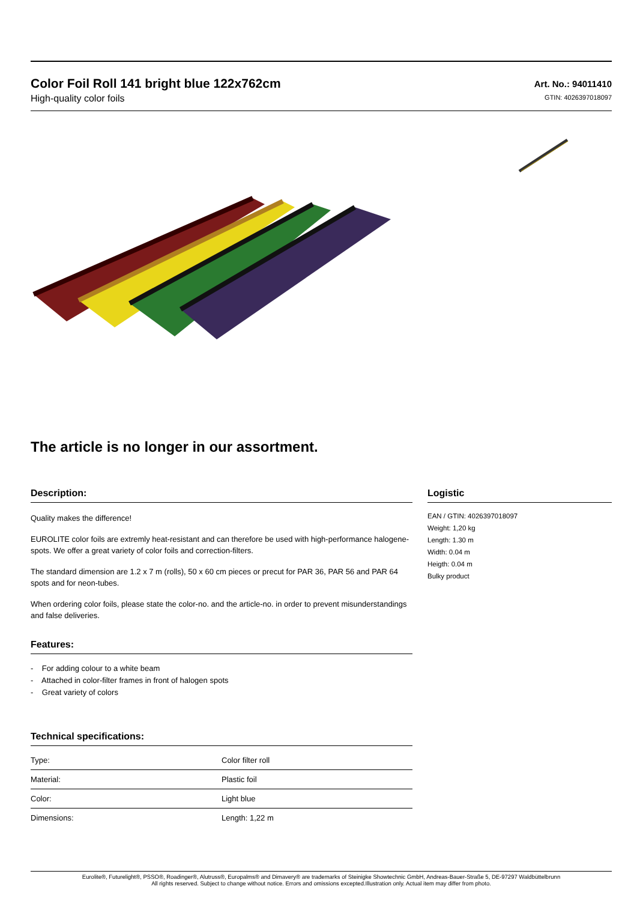Color Foil Roll 141 bright blue 122x762cm
High-quality color foils
Art. No.: 94011410
GTIN: 4026397018097
The article is no longer in our assortment.
Description:
Quality makes the difference!
EUROLITE color foils are extremly heat-resistant and can therefore be used with high-performance halogene-spots. We offer a great variety of color foils and correction-filters.
The standard dimension are 1.2 x 7 m (rolls), 50 x 60 cm pieces or precut for PAR 36, PAR 56 and PAR 64 spots and for neon-tubes.
When ordering color foils, please state the color-no. and the article-no. in order to prevent misunderstandings and false deliveries.
Features:
- For adding colour to a white beam
- Attached in color-filter frames in front of halogen spots
- Great variety of colors
Technical specifications:
| Type: | Color filter roll |
| Material: | Plastic foil |
| Color: | Light blue |
| Dimensions: | Length: 1,22 m |
Logistic
EAN / GTIN: 4026397018097
Weight: 1,20 kg
Length: 1.30 m
Width: 0.04 m
Heigth: 0.04 m
Bulky product
Eurolite®, Futurelight®, PSSO®, Roadinger®, Alutruss®, Europalms® and Dimavery® are trademarks of Steinigke Showtechnic GmbH, Andreas-Bauer-Straße 5, DE-97297 Waldbüttelbrunn
All rights reserved. Subject to change without notice. Errors and omissions excepted.Illustration only. Actual item may differ from photo.